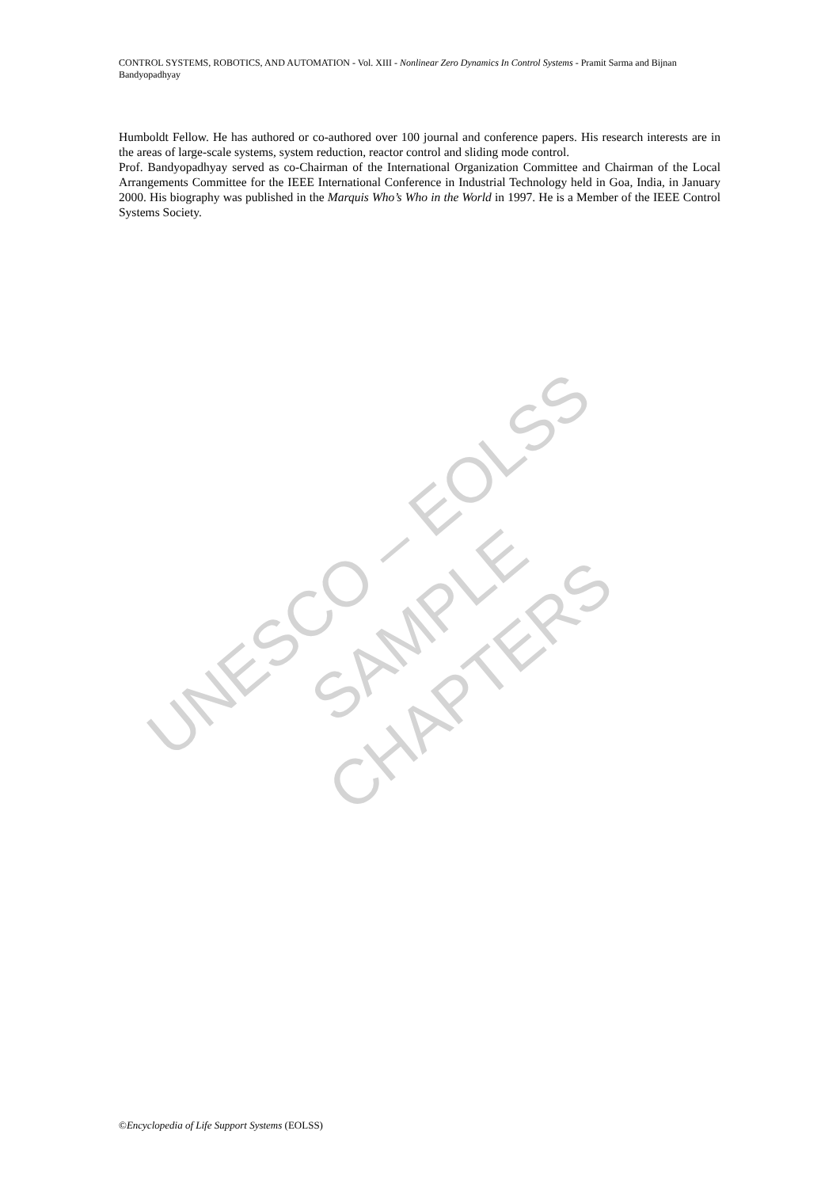CONTROL SYSTEMS, ROBOTICS, AND AUTOMATION - Vol. XIII - Nonlinear Zero Dynamics In Control Systems - Pramit Sarma and Bijnan Bandyopadhyay
Humboldt Fellow. He has authored or co-authored over 100 journal and conference papers. His research interests are in the areas of large-scale systems, system reduction, reactor control and sliding mode control.
Prof. Bandyopadhyay served as co-Chairman of the International Organization Committee and Chairman of the Local Arrangements Committee for the IEEE International Conference in Industrial Technology held in Goa, India, in January 2000. His biography was published in the Marquis Who’s Who in the World in 1997. He is a Member of the IEEE Control Systems Society.
UNESCO – EOLSS
SAMPLE CHAPTERS
©Encyclopedia of Life Support Systems (EOLSS)